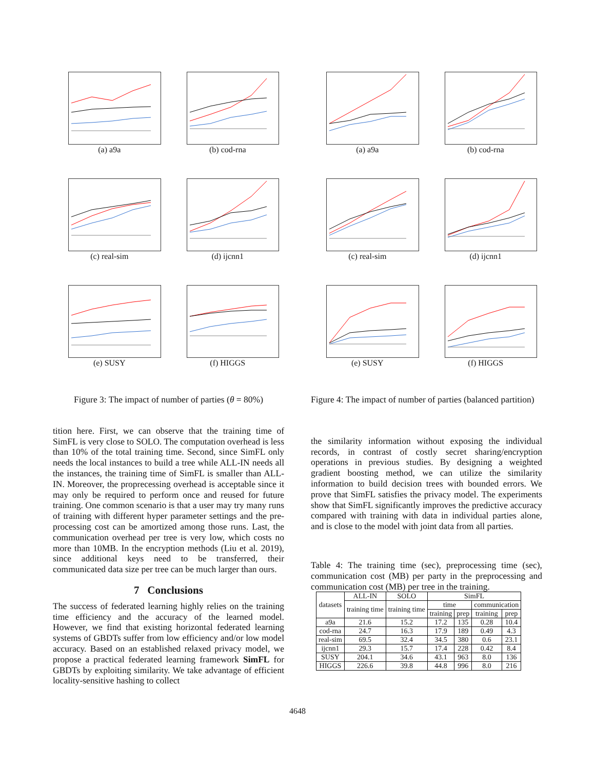(a) a9a
(b) cod-rna
(c) real-sim
(d) ijcnn1
(e) SUSY
(f) HIGGS
Figure 3: The impact of number of parties (θ = 80%)
tition here. First, we can observe that the training time of SimFL is very close to SOLO. The computation overhead is less than 10% of the total training time. Second, since SimFL only needs the local instances to build a tree while ALL-IN needs all the instances, the training time of SimFL is smaller than ALL-IN. Moreover, the proprecessing overhead is acceptable since it may only be required to perform once and reused for future training. One common scenario is that a user may try many runs of training with different hyper parameter settings and the pre-processing cost can be amortized among those runs. Last, the communication overhead per tree is very low, which costs no more than 10MB. In the encryption methods (Liu et al. 2019), since additional keys need to be transferred, their communicated data size per tree can be much larger than ours.
7 Conclusions
The success of federated learning highly relies on the training time efficiency and the accuracy of the learned model. However, we find that existing horizontal federated learning systems of GBDTs suffer from low efficiency and/or low model accuracy. Based on an established relaxed privacy model, we propose a practical federated learning framework SimFL for GBDTs by exploiting similarity. We take advantage of efficient locality-sensitive hashing to collect
(a) a9a
(b) cod-rna
(c) real-sim
(d) ijcnn1
(e) SUSY
(f) HIGGS
Figure 4: The impact of number of parties (balanced partition)
the similarity information without exposing the individual records, in contrast of costly secret sharing/encryption operations in previous studies. By designing a weighted gradient boosting method, we can utilize the similarity information to build decision trees with bounded errors. We prove that SimFL satisfies the privacy model. The experiments show that SimFL significantly improves the predictive accuracy compared with training with data in individual parties alone, and is close to the model with joint data from all parties.
Table 4: The training time (sec), preprocessing time (sec), communication cost (MB) per party in the preprocessing and communication cost (MB) per tree in the training.
| datasets | ALL-IN | SOLO | SimFL | | | |
| --- | --- | --- | --- | --- | --- | --- |
| | training time | training time | time | | communication | |
| | | | training | prep | training | prep |
| a9a | 21.6 | 15.2 | 17.2 | 135 | 0.28 | 10.4 |
| cod-rna | 24.7 | 16.3 | 17.9 | 189 | 0.49 | 4.3 |
| real-sim | 69.5 | 32.4 | 34.5 | 380 | 0.6 | 23.1 |
| ijcnn1 | 29.3 | 15.7 | 17.4 | 228 | 0.42 | 8.4 |
| SUSY | 204.1 | 34.6 | 43.1 | 963 | 8.0 | 136 |
| HIGGS | 226.6 | 39.8 | 44.8 | 996 | 8.0 | 216 |
4648